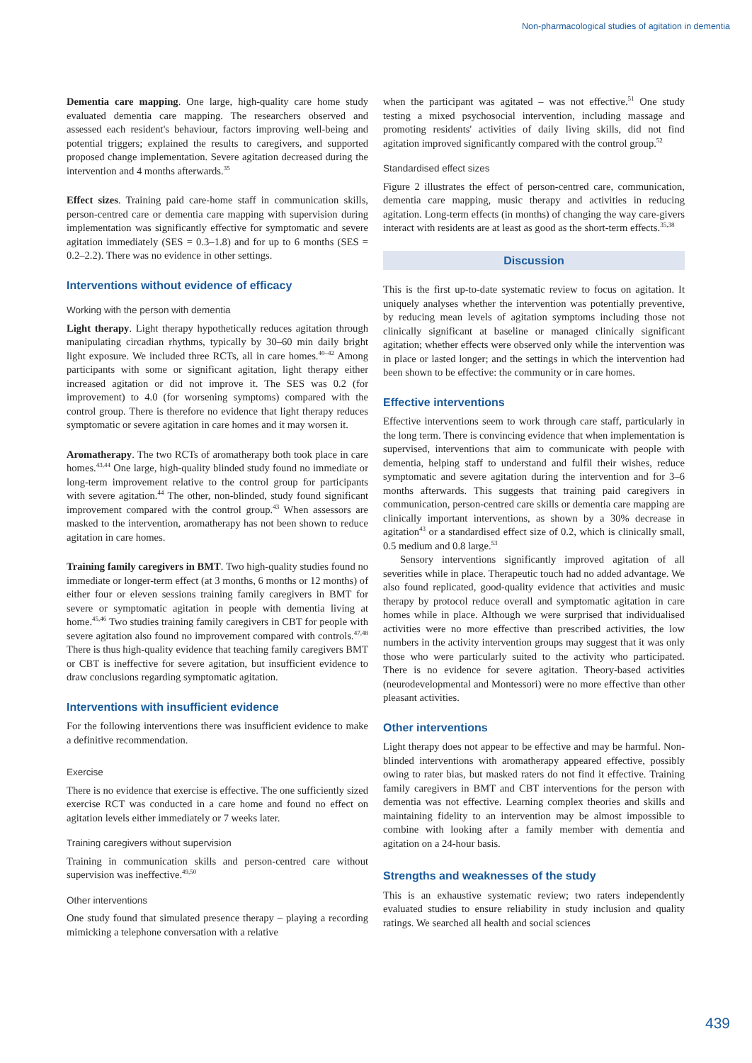Non-pharmacological studies of agitation in dementia
Dementia care mapping. One large, high-quality care home study evaluated dementia care mapping. The researchers observed and assessed each resident's behaviour, factors improving well-being and potential triggers; explained the results to caregivers, and supported proposed change implementation. Severe agitation decreased during the intervention and 4 months afterwards.<sup>35</sup>
Effect sizes. Training paid care-home staff in communication skills, person-centred care or dementia care mapping with supervision during implementation was significantly effective for symptomatic and severe agitation immediately (SES = 0.3–1.8) and for up to 6 months (SES = 0.2–2.2). There was no evidence in other settings.
Interventions without evidence of efficacy
Working with the person with dementia
Light therapy. Light therapy hypothetically reduces agitation through manipulating circadian rhythms, typically by 30–60 min daily bright light exposure. We included three RCTs, all in care homes.<sup>40–42</sup> Among participants with some or significant agitation, light therapy either increased agitation or did not improve it. The SES was 0.2 (for improvement) to 4.0 (for worsening symptoms) compared with the control group. There is therefore no evidence that light therapy reduces symptomatic or severe agitation in care homes and it may worsen it.
Aromatherapy. The two RCTs of aromatherapy both took place in care homes.<sup>43,44</sup> One large, high-quality blinded study found no immediate or long-term improvement relative to the control group for participants with severe agitation.<sup>44</sup> The other, non-blinded, study found significant improvement compared with the control group.<sup>43</sup> When assessors are masked to the intervention, aromatherapy has not been shown to reduce agitation in care homes.
Training family caregivers in BMT. Two high-quality studies found no immediate or longer-term effect (at 3 months, 6 months or 12 months) of either four or eleven sessions training family caregivers in BMT for severe or symptomatic agitation in people with dementia living at home.<sup>45,46</sup> Two studies training family caregivers in CBT for people with severe agitation also found no improvement compared with controls.<sup>47,48</sup> There is thus high-quality evidence that teaching family caregivers BMT or CBT is ineffective for severe agitation, but insufficient evidence to draw conclusions regarding symptomatic agitation.
Interventions with insufficient evidence
For the following interventions there was insufficient evidence to make a definitive recommendation.
Exercise
There is no evidence that exercise is effective. The one sufficiently sized exercise RCT was conducted in a care home and found no effect on agitation levels either immediately or 7 weeks later.
Training caregivers without supervision
Training in communication skills and person-centred care without supervision was ineffective.<sup>49,50</sup>
Other interventions
One study found that simulated presence therapy – playing a recording mimicking a telephone conversation with a relative
when the participant was agitated – was not effective.<sup>51</sup> One study testing a mixed psychosocial intervention, including massage and promoting residents' activities of daily living skills, did not find agitation improved significantly compared with the control group.<sup>52</sup>
Standardised effect sizes
Figure 2 illustrates the effect of person-centred care, communication, dementia care mapping, music therapy and activities in reducing agitation. Long-term effects (in months) of changing the way care-givers interact with residents are at least as good as the short-term effects.<sup>35,38</sup>
Discussion
This is the first up-to-date systematic review to focus on agitation. It uniquely analyses whether the intervention was potentially preventive, by reducing mean levels of agitation symptoms including those not clinically significant at baseline or managed clinically significant agitation; whether effects were observed only while the intervention was in place or lasted longer; and the settings in which the intervention had been shown to be effective: the community or in care homes.
Effective interventions
Effective interventions seem to work through care staff, particularly in the long term. There is convincing evidence that when implementation is supervised, interventions that aim to communicate with people with dementia, helping staff to understand and fulfil their wishes, reduce symptomatic and severe agitation during the intervention and for 3–6 months afterwards. This suggests that training paid caregivers in communication, person-centred care skills or dementia care mapping are clinically important interventions, as shown by a 30% decrease in agitation<sup>43</sup> or a standardised effect size of 0.2, which is clinically small, 0.5 medium and 0.8 large.<sup>53</sup>
Sensory interventions significantly improved agitation of all severities while in place. Therapeutic touch had no added advantage. We also found replicated, good-quality evidence that activities and music therapy by protocol reduce overall and symptomatic agitation in care homes while in place. Although we were surprised that individualised activities were no more effective than prescribed activities, the low numbers in the activity intervention groups may suggest that it was only those who were particularly suited to the activity who participated. There is no evidence for severe agitation. Theory-based activities (neurodevelopmental and Montessori) were no more effective than other pleasant activities.
Other interventions
Light therapy does not appear to be effective and may be harmful. Non-blinded interventions with aromatherapy appeared effective, possibly owing to rater bias, but masked raters do not find it effective. Training family caregivers in BMT and CBT interventions for the person with dementia was not effective. Learning complex theories and skills and maintaining fidelity to an intervention may be almost impossible to combine with looking after a family member with dementia and agitation on a 24-hour basis.
Strengths and weaknesses of the study
This is an exhaustive systematic review; two raters independently evaluated studies to ensure reliability in study inclusion and quality ratings. We searched all health and social sciences
439